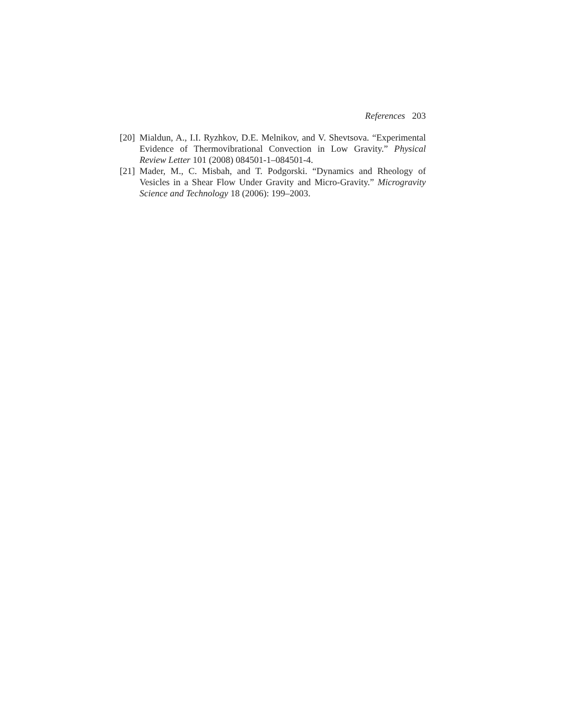References 203
[20] Mialdun, A., I.I. Ryzhkov, D.E. Melnikov, and V. Shevtsova. “Experimental Evidence of Thermovibrational Convection in Low Gravity.” Physical Review Letter 101 (2008) 084501-1–084501-4.
[21] Mader, M., C. Misbah, and T. Podgorski. “Dynamics and Rheology of Vesicles in a Shear Flow Under Gravity and Micro-Gravity.” Microgravity Science and Technology 18 (2006): 199–2003.